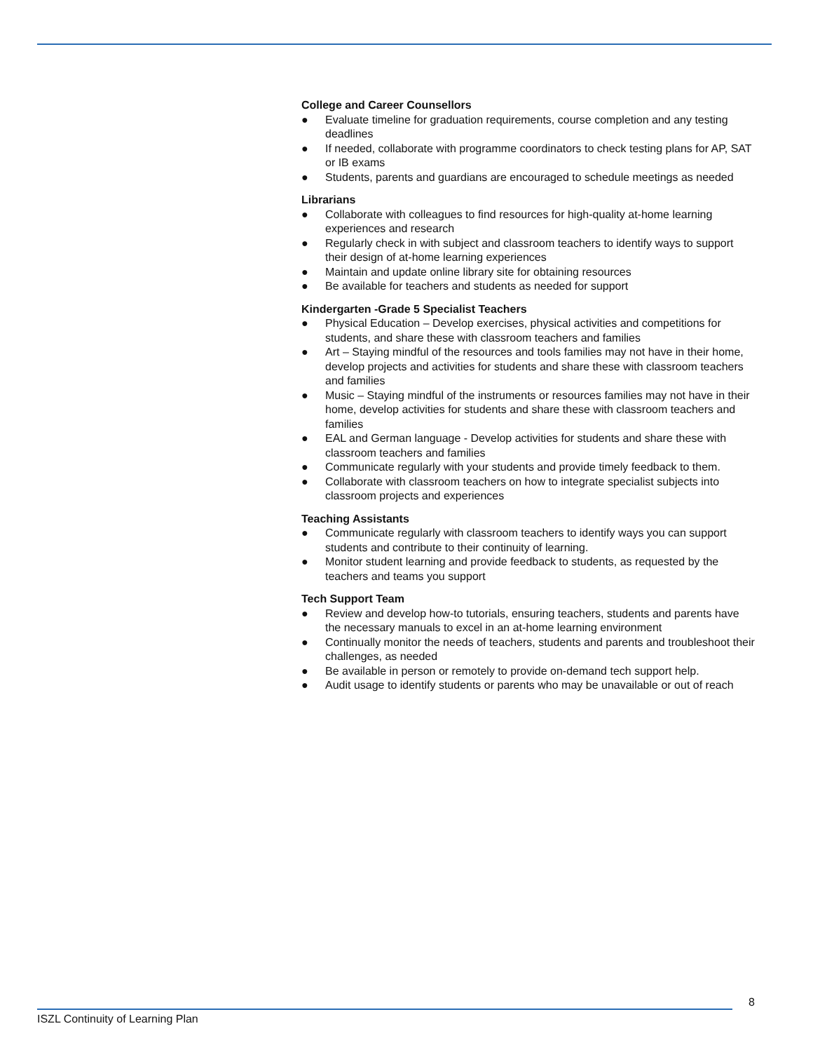College and Career Counsellors
● Evaluate timeline for graduation requirements, course completion and any testing deadlines
● If needed, collaborate with programme coordinators to check testing plans for AP, SAT or IB exams
● Students, parents and guardians are encouraged to schedule meetings as needed
Librarians
● Collaborate with colleagues to find resources for high-quality at-home learning experiences and research
● Regularly check in with subject and classroom teachers to identify ways to support their design of at-home learning experiences
● Maintain and update online library site for obtaining resources
● Be available for teachers and students as needed for support
Kindergarten -Grade 5 Specialist Teachers
● Physical Education – Develop exercises, physical activities and competitions for students, and share these with classroom teachers and families
● Art – Staying mindful of the resources and tools families may not have in their home, develop projects and activities for students and share these with classroom teachers and families
● Music – Staying mindful of the instruments or resources families may not have in their home, develop activities for students and share these with classroom teachers and families
● EAL and German language - Develop activities for students and share these with classroom teachers and families
● Communicate regularly with your students and provide timely feedback to them.
● Collaborate with classroom teachers on how to integrate specialist subjects into classroom projects and experiences
Teaching Assistants
● Communicate regularly with classroom teachers to identify ways you can support students and contribute to their continuity of learning.
● Monitor student learning and provide feedback to students, as requested by the teachers and teams you support
Tech Support Team
● Review and develop how-to tutorials, ensuring teachers, students and parents have the necessary manuals to excel in an at-home learning environment
● Continually monitor the needs of teachers, students and parents and troubleshoot their challenges, as needed
● Be available in person or remotely to provide on-demand tech support help.
● Audit usage to identify students or parents who may be unavailable or out of reach
8
ISZL Continuity of Learning Plan